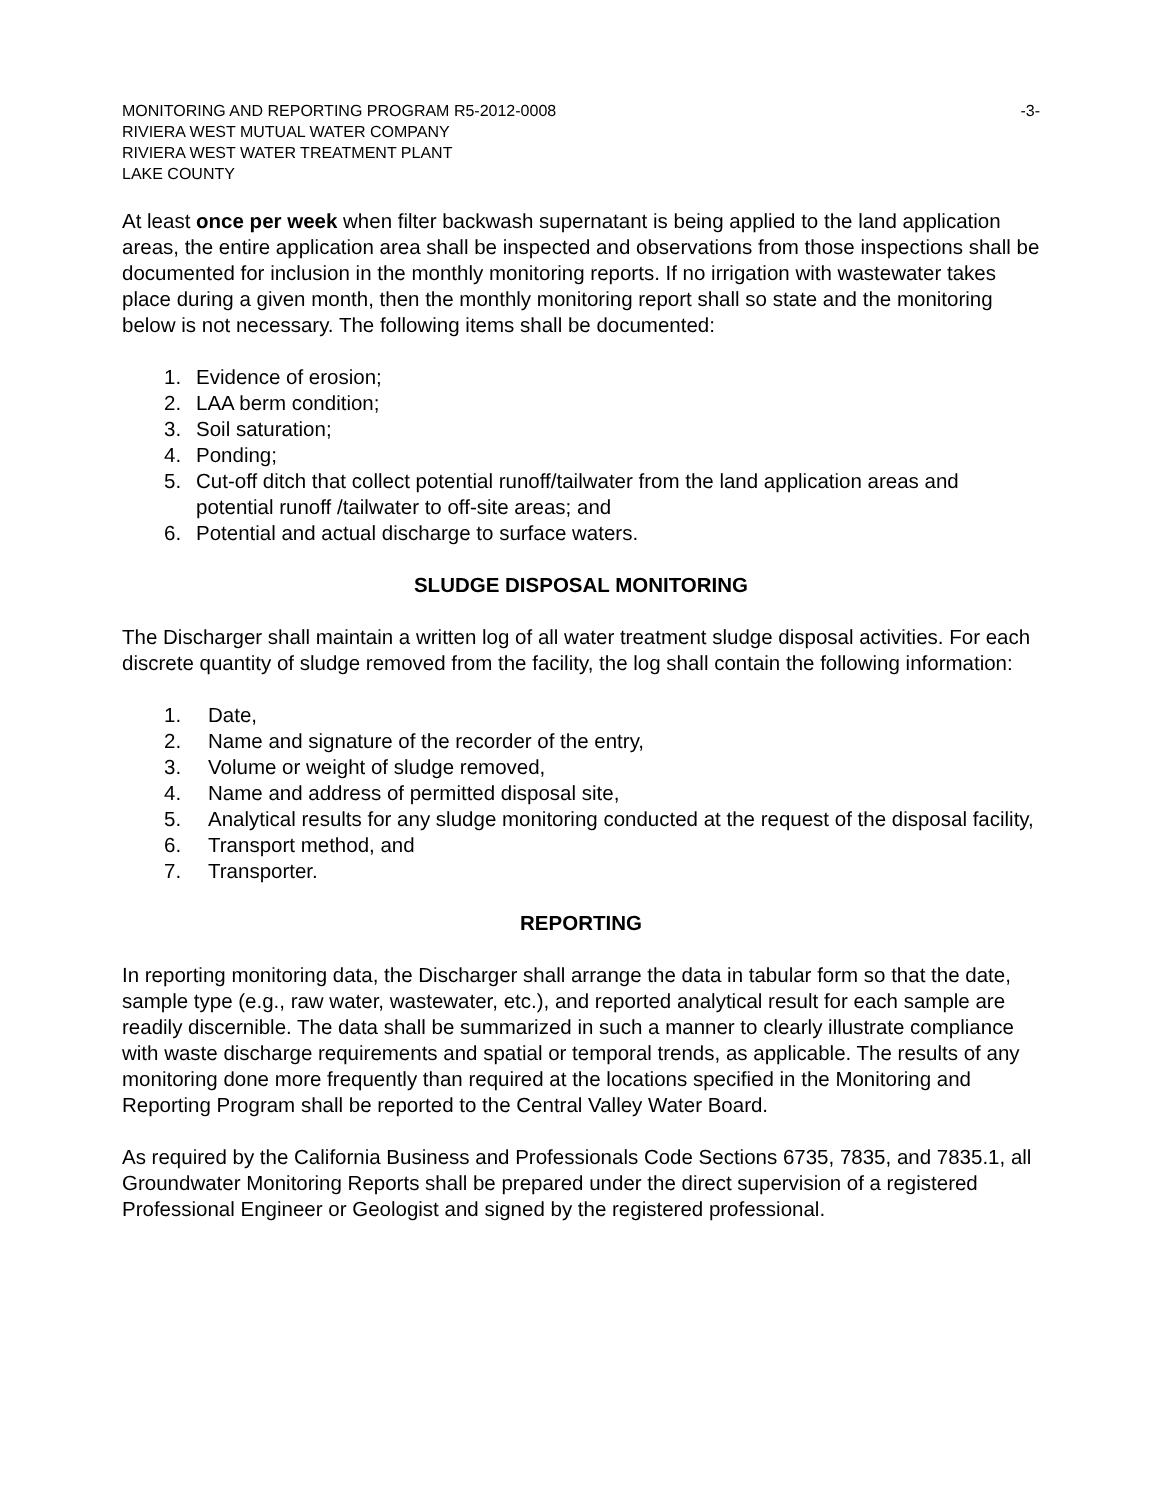MONITORING AND REPORTING PROGRAM R5-2012-0008 -3-
RIVIERA WEST MUTUAL WATER COMPANY
RIVIERA WEST WATER TREATMENT PLANT
LAKE COUNTY
At least once per week when filter backwash supernatant is being applied to the land application areas, the entire application area shall be inspected and observations from those inspections shall be documented for inclusion in the monthly monitoring reports. If no irrigation with wastewater takes place during a given month, then the monthly monitoring report shall so state and the monitoring below is not necessary. The following items shall be documented:
1. Evidence of erosion;
2. LAA berm condition;
3. Soil saturation;
4. Ponding;
5. Cut-off ditch that collect potential runoff/tailwater from the land application areas and potential runoff /tailwater to off-site areas; and
6. Potential and actual discharge to surface waters.
SLUDGE DISPOSAL MONITORING
The Discharger shall maintain a written log of all water treatment sludge disposal activities. For each discrete quantity of sludge removed from the facility, the log shall contain the following information:
1. Date,
2. Name and signature of the recorder of the entry,
3. Volume or weight of sludge removed,
4. Name and address of permitted disposal site,
5. Analytical results for any sludge monitoring conducted at the request of the disposal facility,
6. Transport method, and
7. Transporter.
REPORTING
In reporting monitoring data, the Discharger shall arrange the data in tabular form so that the date, sample type (e.g., raw water, wastewater, etc.), and reported analytical result for each sample are readily discernible. The data shall be summarized in such a manner to clearly illustrate compliance with waste discharge requirements and spatial or temporal trends, as applicable. The results of any monitoring done more frequently than required at the locations specified in the Monitoring and Reporting Program shall be reported to the Central Valley Water Board.
As required by the California Business and Professionals Code Sections 6735, 7835, and 7835.1, all Groundwater Monitoring Reports shall be prepared under the direct supervision of a registered Professional Engineer or Geologist and signed by the registered professional.